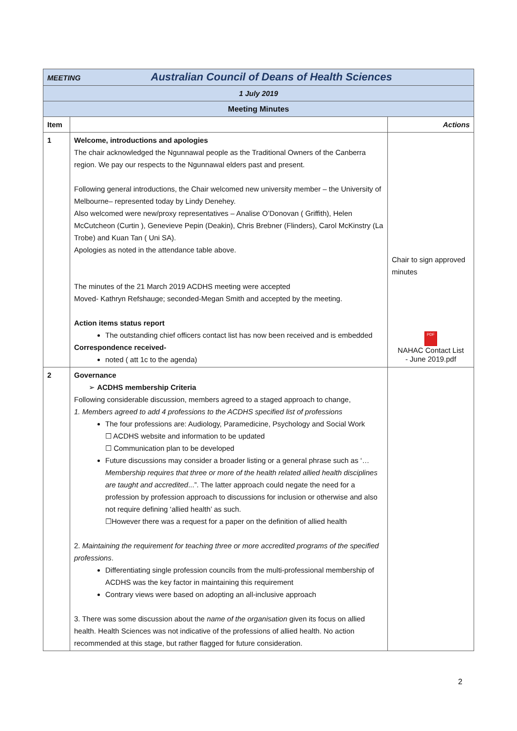| MEETING Australian Council of Deans of Health Sciences | | |
| 1 July 2019 | | |
| Meeting Minutes | | |
| Item | | Actions |
| 1 | Welcome, introductions and apologies The chair acknowledged the Ngunnawal people as the Traditional Owners of the Canberra region. We pay our respects to the Ngunnawal elders past and present. Following general introductions, the Chair welcomed new university member – the University of Melbourne– represented today by Lindy Denehey. Also welcomed were new/proxy representatives – Analise O’Donovan ( Griffith), Helen McCutcheon (Curtin ), Genevieve Pepin (Deakin), Chris Brebner (Flinders), Carol McKinstry (La Trobe) and Kuan Tan ( Uni SA). Apologies as noted in the attendance table above. The minutes of the 21 March 2019 ACDHS meeting were accepted Moved- Kathryn Refshauge; seconded-Megan Smith and accepted by the meeting. Action items status report The outstanding chief officers contact list has now been received and is embedded Correspondence received- noted ( att 1c to the agenda) | Chair to sign approved minutes PDF NAHAC Contact List - June 2019.pdf |
| 2 | Governance ➢ ACDHS membership Criteria Following considerable discussion, members agreed to a staged approach to change, 1. Members agreed to add 4 professions to the ACDHS specified list of professions The four professions are: Audiology, Paramedicine, Psychology and Social Work ☐ ACDHS website and information to be updated ☐ Communication plan to be developed Future discussions may consider a broader listing or a general phrase such as ‘… Membership requires that three or more of the health related allied health disciplines are taught and accredited ...”. The latter approach could negate the need for a profession by profession approach to discussions for inclusion or otherwise and also not require defining ‘allied health’ as such. ☐However there was a request for a paper on the definition of allied health 2. Maintaining the requirement for teaching three or more accredited programs of the specified professions . Differentiating single profession councils from the multi-professional membership of ACDHS was the key factor in maintaining this requirement Contrary views were based on adopting an all-inclusive approach 3. There was some discussion about the name of the organisation given its focus on allied health. Health Sciences was not indicative of the professions of allied health. No action recommended at this stage, but rather flagged for future consideration. | |
2